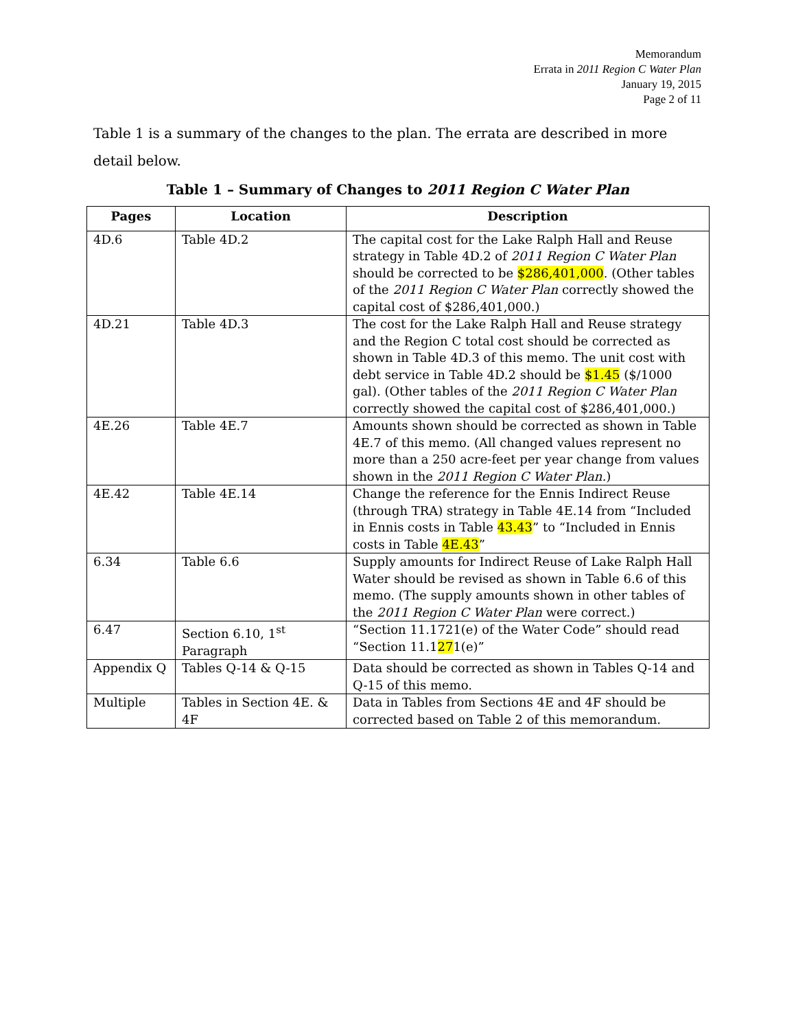Memorandum
Errata in 2011 Region C Water Plan
January 19, 2015
Page 2 of 11
Table 1 is a summary of the changes to the plan. The errata are described in more detail below.
Table 1 – Summary of Changes to 2011 Region C Water Plan
| Pages | Location | Description |
| --- | --- | --- |
| 4D.6 | Table 4D.2 | The capital cost for the Lake Ralph Hall and Reuse strategy in Table 4D.2 of 2011 Region C Water Plan should be corrected to be $286,401,000 . (Other tables of the 2011 Region C Water Plan correctly showed the capital cost of $286,401,000.) |
| 4D.21 | Table 4D.3 | The cost for the Lake Ralph Hall and Reuse strategy and the Region C total cost should be corrected as shown in Table 4D.3 of this memo. The unit cost with debt service in Table 4D.2 should be $1.45 ($/1000 gal). (Other tables of the 2011 Region C Water Plan correctly showed the capital cost of $286,401,000.) |
| 4E.26 | Table 4E.7 | Amounts shown should be corrected as shown in Table 4E.7 of this memo. (All changed values represent no more than a 250 acre-feet per year change from values shown in the 2011 Region C Water Plan. ) |
| 4E.42 | Table 4E.14 | Change the reference for the Ennis Indirect Reuse (through TRA) strategy in Table 4E.14 from “Included in Ennis costs in Table 43.43 ” to “Included in Ennis costs in Table 4E.43 ” |
| 6.34 | Table 6.6 | Supply amounts for Indirect Reuse of Lake Ralph Hall Water should be revised as shown in Table 6.6 of this memo. (The supply amounts shown in other tables of the 2011 Region C Water Plan were correct.) |
| 6.47 | Section 6.10, 1<sup>st</sup> Paragraph | “Section 11.1721(e) of the Water Code” should read “Section 11.1 27 1(e)” |
| Appendix Q | Tables Q-14 & Q-15 | Data should be corrected as shown in Tables Q-14 and Q-15 of this memo. |
| Multiple | Tables in Section 4E. & 4F | Data in Tables from Sections 4E and 4F should be corrected based on Table 2 of this memorandum. |